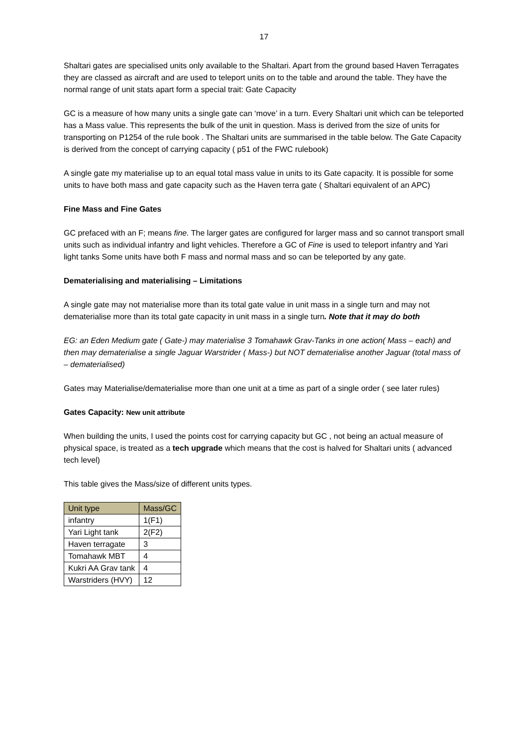17
Shaltari gates are specialised units only available to the Shaltari. Apart from the ground based Haven Terragates they are classed as aircraft and are used to teleport units on to the table and around the table. They have the normal range of unit stats apart form a special trait: Gate Capacity
GC is a measure of how many units a single gate can ‘move’ in a turn. Every Shaltari unit which can be teleported has a Mass value. This represents the bulk of the unit in question. Mass is derived from the size of units for transporting on P1254 of the rule book . The Shaltari units are summarised in the table below. The Gate Capacity is derived from the concept of carrying capacity ( p51 of the FWC rulebook)
A single gate my materialise up to an equal total mass value in units to its Gate capacity. It is possible for some units to have both mass and gate capacity such as the Haven terra gate ( Shaltari equivalent of an APC)
Fine Mass and Fine Gates
GC prefaced with an F; means fine. The larger gates are configured for larger mass and so cannot transport small units such as individual infantry and light vehicles. Therefore a GC of Fine is used to teleport infantry and Yari light tanks Some units have both F mass and normal mass and so can be teleported by any gate.
Dematerialising and materialising – Limitations
A single gate may not materialise more than its total gate value in unit mass in a single turn and may not dematerialise more than its total gate capacity in unit mass in a single turn. Note that it may do both
EG: an Eden Medium gate ( Gate-) may materialise 3 Tomahawk Grav-Tanks in one action( Mass – each) and then may dematerialise a single Jaguar Warstrider ( Mass-) but NOT dematerialise another Jaguar (total mass of – dematerialised)
Gates may Materialise/dematerialise more than one unit at a time as part of a single order ( see later rules)
Gates Capacity: New unit attribute
When building the units, I used the points cost for carrying capacity but GC , not being an actual measure of physical space, is treated as a tech upgrade which means that the cost is halved for Shaltari units ( advanced tech level)
This table gives the Mass/size of different units types.
| Unit type | Mass/GC |
| --- | --- |
| infantry | 1(F1) |
| Yari Light tank | 2(F2) |
| Haven terragate | 3 |
| Tomahawk MBT | 4 |
| Kukri AA Grav tank | 4 |
| Warstriders (HVY) | 12 |